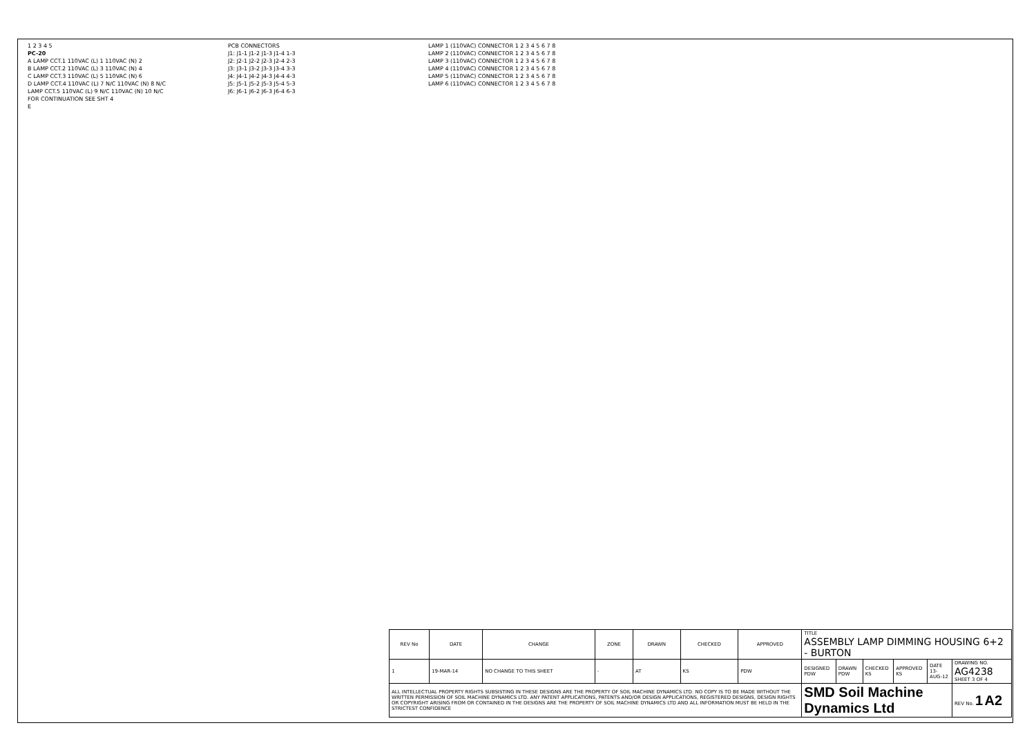1 2 3 4 5
PC-20
A LAMP CCT.1 110VAC (L) 1 110VAC (N) 2
B LAMP CCT.2 110VAC (L) 3 110VAC (N) 4
C LAMP CCT.3 110VAC (L) 5 110VAC (N) 6
D LAMP CCT.4 110VAC (L) 7 N/C 110VAC (N) 8 N/C
LAMP CCT.5 110VAC (L) 9 N/C 110VAC (N) 10 N/C
FOR CONTINUATION SEE SHT 4
E
PCB CONNECTORS
J1: J1-1 J1-2 J1-3 J1-4 1-3
J2: J2-1 J2-2 J2-3 J2-4 2-3
J3: J3-1 J3-2 J3-3 J3-4 3-3
J4: J4-1 J4-2 J4-3 J4-4 4-3
J5: J5-1 J5-2 J5-3 J5-4 5-3
J6: J6-1 J6-2 J6-3 J6-4 6-3
LAMP 1 (110VAC) CONNECTOR 1 2 3 4 5 6 7 8
LAMP 2 (110VAC) CONNECTOR 1 2 3 4 5 6 7 8
LAMP 3 (110VAC) CONNECTOR 1 2 3 4 5 6 7 8
LAMP 4 (110VAC) CONNECTOR 1 2 3 4 5 6 7 8
LAMP 5 (110VAC) CONNECTOR 1 2 3 4 5 6 7 8
LAMP 6 (110VAC) CONNECTOR 1 2 3 4 5 6 7 8
| REV No | DATE | CHANGE | ZONE | DRAWN | CHECKED | APPROVED | TITLE ASSEMBLY LAMP DIMMING HOUSING 6+2 - BURTON | | | | | |
| 1 | 19-MAR-14 | NO CHANGE TO THIS SHEET | - | AT | KS | PDW | DESIGNED PDW | DRAWN PDW | CHECKED KS | APPROVED KS | DATE 13-AUG-12 | DRAWING NO. AG4238 SHEET 3 OF 4 |
| ALL INTELLECTUAL PROPERTY RIGHTS SUBSISTING IN THESE DESIGNS ARE THE PROPERTY OF SOIL MACHINE DYNAMICS LTD. NO COPY IS TO BE MADE WITHOUT THE WRITTEN PERMISSION OF SOIL MACHINE DYNAMICS LTD. ANY PATENT APPLICATIONS, PATENTS AND/OR DESIGN APPLICATIONS, REGISTERED DESIGNS, DESIGN RIGHTS OR COPYRIGHT ARISING FROM OR CONTAINED IN THE DESIGNS ARE THE PROPERTY OF SOIL MACHINE DYNAMICS LTD AND ALL INFORMATION MUST BE HELD IN THE STRICTEST CONFIDENCE | | | | | | | SMD Soil Machine Dynamics Ltd | | | | | REV No. 1 A2 |